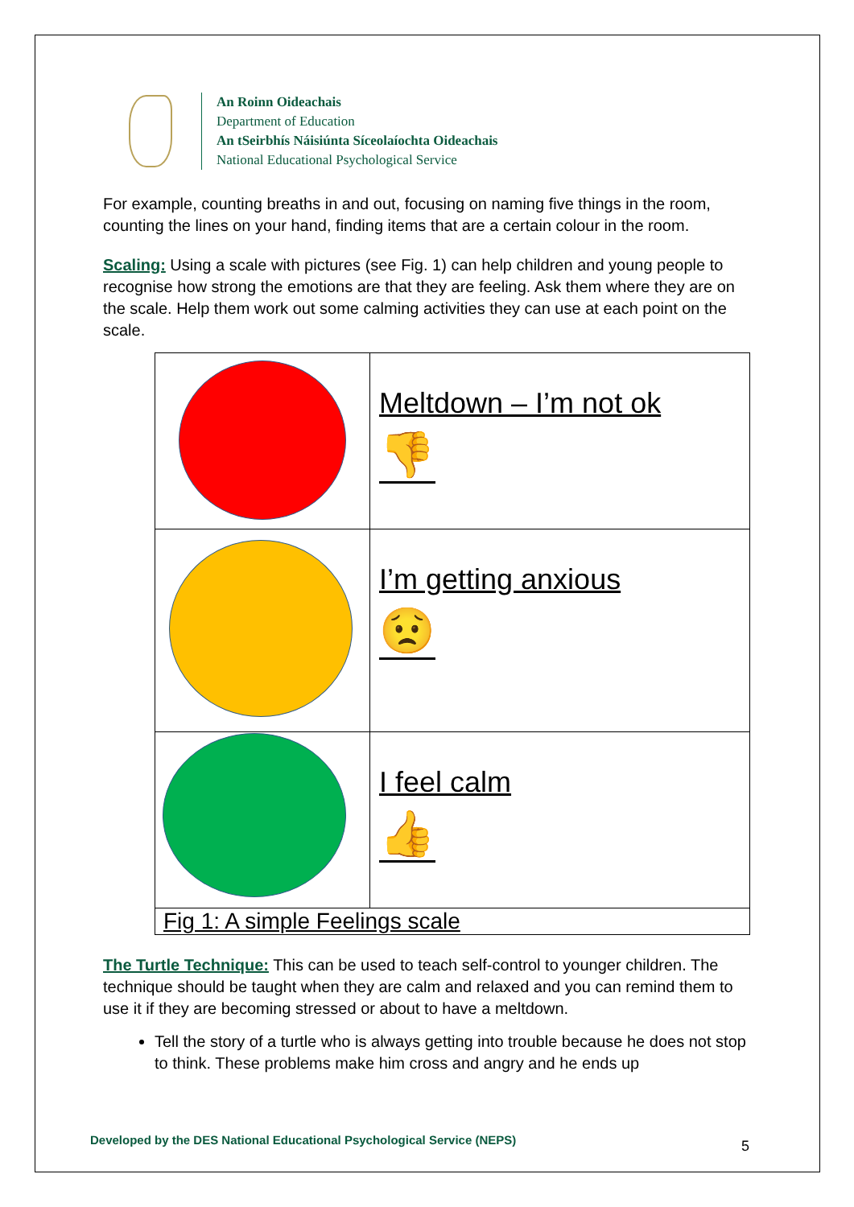An Roinn Oideachais
Department of Education
An tSeirbhís Náisiúnta Síceolaíochta Oideachais
National Educational Psychological Service
For example, counting breaths in and out, focusing on naming five things in the room, counting the lines on your hand, finding items that are a certain colour in the room.
Scaling: Using a scale with pictures (see Fig. 1) can help children and young people to recognise how strong the emotions are that they are feeling. Ask them where they are on the scale. Help them work out some calming activities they can use at each point on the scale.
| | Meltdown – I’m not ok 👎 |
| | I’m getting anxious 😟 |
| | I feel calm 👍 |
| Fig 1: A simple Feelings scale | |
The Turtle Technique: This can be used to teach self-control to younger children. The technique should be taught when they are calm and relaxed and you can remind them to use it if they are becoming stressed or about to have a meltdown.
Tell the story of a turtle who is always getting into trouble because he does not stop to think. These problems make him cross and angry and he ends up
Developed by the DES National Educational Psychological Service (NEPS)
5